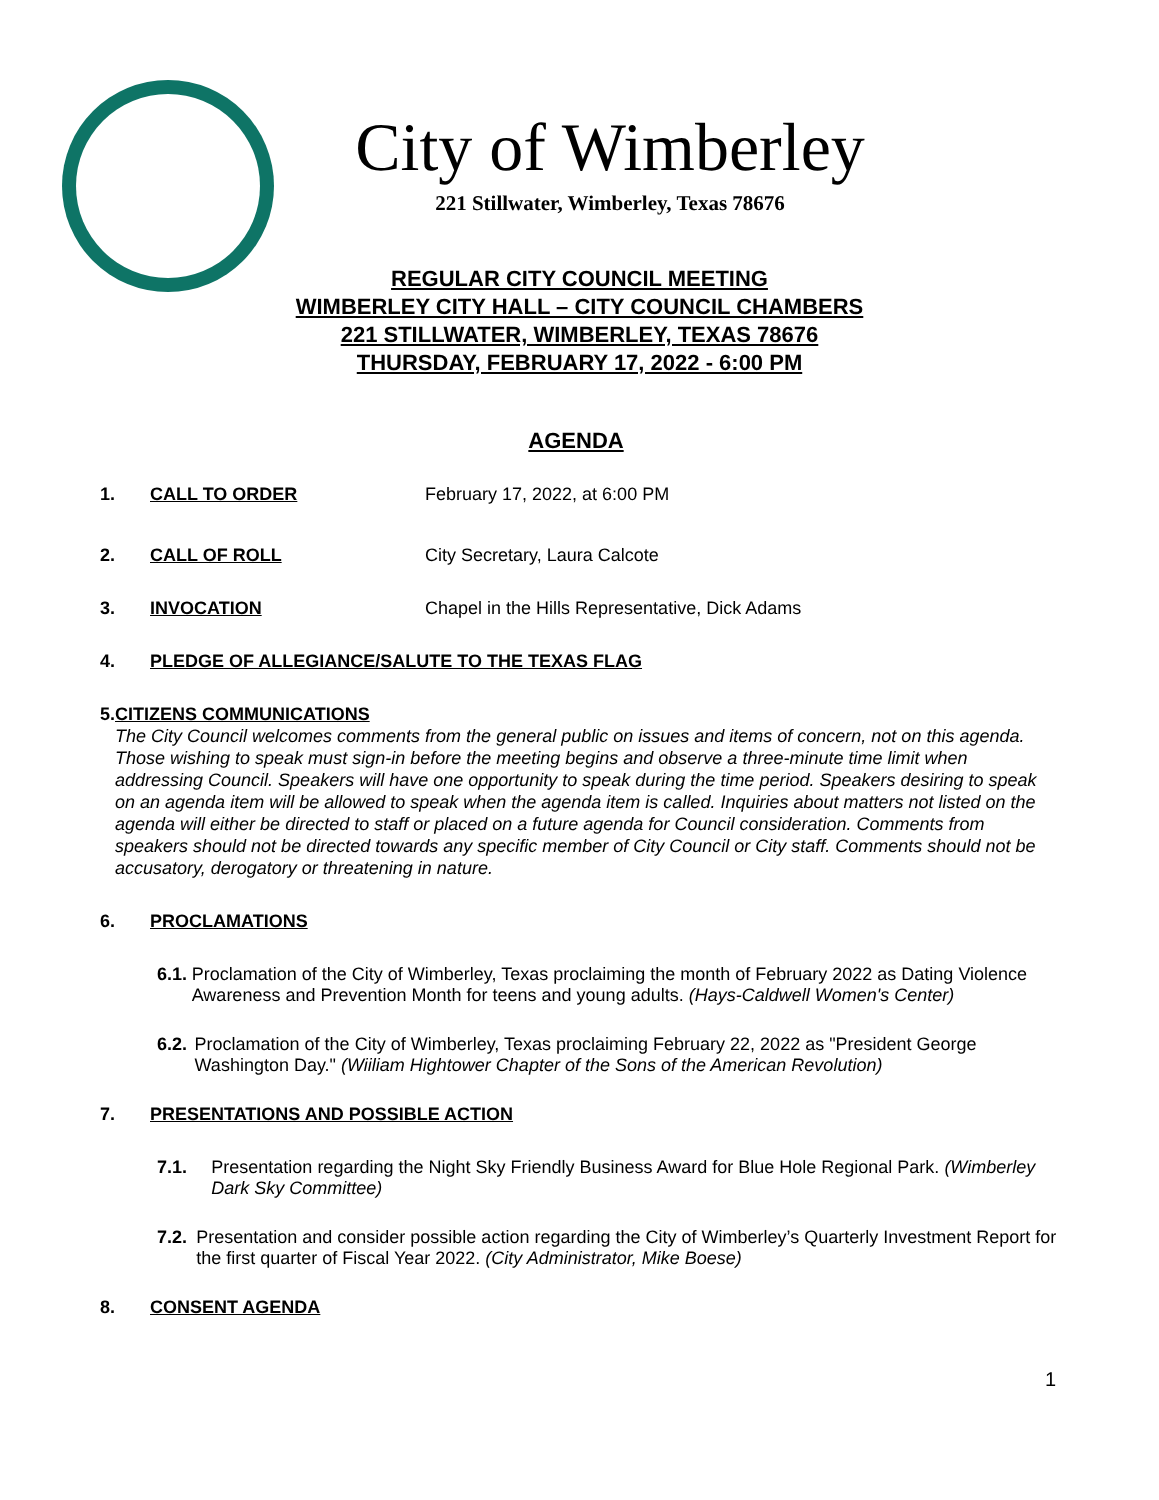City of Wimberley
221 Stillwater, Wimberley, Texas 78676
REGULAR CITY COUNCIL MEETING
WIMBERLEY CITY HALL – CITY COUNCIL CHAMBERS
221 STILLWATER, WIMBERLEY, TEXAS 78676
THURSDAY, FEBRUARY 17, 2022 - 6:00 PM
AGENDA
1. CALL TO ORDER February 17, 2022, at 6:00 PM
2. CALL OF ROLL City Secretary, Laura Calcote
3. INVOCATION Chapel in the Hills Representative, Dick Adams
4. PLEDGE OF ALLEGIANCE/SALUTE TO THE TEXAS FLAG
5. CITIZENS COMMUNICATIONS
The City Council welcomes comments from the general public on issues and items of concern, not on this agenda. Those wishing to speak must sign-in before the meeting begins and observe a three-minute time limit when addressing Council. Speakers will have one opportunity to speak during the time period. Speakers desiring to speak on an agenda item will be allowed to speak when the agenda item is called. Inquiries about matters not listed on the agenda will either be directed to staff or placed on a future agenda for Council consideration. Comments from speakers should not be directed towards any specific member of City Council or City staff. Comments should not be accusatory, derogatory or threatening in nature.
6. PROCLAMATIONS
6.1. Proclamation of the City of Wimberley, Texas proclaiming the month of February 2022 as Dating Violence Awareness and Prevention Month for teens and young adults. (Hays-Caldwell Women's Center)
6.2. Proclamation of the City of Wimberley, Texas proclaiming February 22, 2022 as "President George Washington Day." (Wiiliam Hightower Chapter of the Sons of the American Revolution)
7. PRESENTATIONS AND POSSIBLE ACTION
7.1. Presentation regarding the Night Sky Friendly Business Award for Blue Hole Regional Park. (Wimberley Dark Sky Committee)
7.2. Presentation and consider possible action regarding the City of Wimberley’s Quarterly Investment Report for the first quarter of Fiscal Year 2022. (City Administrator, Mike Boese)
8. CONSENT AGENDA
1